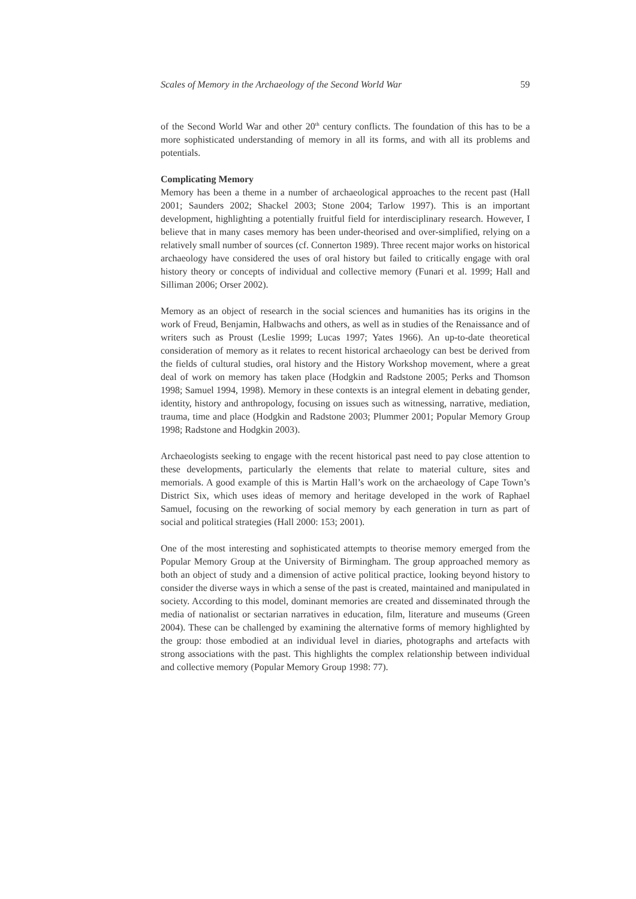Scales of Memory in the Archaeology of the Second World War 59
of the Second World War and other 20<sup>th</sup> century conflicts. The foundation of this has to be a more sophisticated understanding of memory in all its forms, and with all its problems and potentials.
Complicating Memory
Memory has been a theme in a number of archaeological approaches to the recent past (Hall 2001; Saunders 2002; Shackel 2003; Stone 2004; Tarlow 1997). This is an important development, highlighting a potentially fruitful field for interdisciplinary research. However, I believe that in many cases memory has been under-theorised and over-simplified, relying on a relatively small number of sources (cf. Connerton 1989). Three recent major works on historical archaeology have considered the uses of oral history but failed to critically engage with oral history theory or concepts of individual and collective memory (Funari et al. 1999; Hall and Silliman 2006; Orser 2002).
Memory as an object of research in the social sciences and humanities has its origins in the work of Freud, Benjamin, Halbwachs and others, as well as in studies of the Renaissance and of writers such as Proust (Leslie 1999; Lucas 1997; Yates 1966). An up-to-date theoretical consideration of memory as it relates to recent historical archaeology can best be derived from the fields of cultural studies, oral history and the History Workshop movement, where a great deal of work on memory has taken place (Hodgkin and Radstone 2005; Perks and Thomson 1998; Samuel 1994, 1998). Memory in these contexts is an integral element in debating gender, identity, history and anthropology, focusing on issues such as witnessing, narrative, mediation, trauma, time and place (Hodgkin and Radstone 2003; Plummer 2001; Popular Memory Group 1998; Radstone and Hodgkin 2003).
Archaeologists seeking to engage with the recent historical past need to pay close attention to these developments, particularly the elements that relate to material culture, sites and memorials. A good example of this is Martin Hall’s work on the archaeology of Cape Town’s District Six, which uses ideas of memory and heritage developed in the work of Raphael Samuel, focusing on the reworking of social memory by each generation in turn as part of social and political strategies (Hall 2000: 153; 2001).
One of the most interesting and sophisticated attempts to theorise memory emerged from the Popular Memory Group at the University of Birmingham. The group approached memory as both an object of study and a dimension of active political practice, looking beyond history to consider the diverse ways in which a sense of the past is created, maintained and manipulated in society. According to this model, dominant memories are created and disseminated through the media of nationalist or sectarian narratives in education, film, literature and museums (Green 2004). These can be challenged by examining the alternative forms of memory highlighted by the group: those embodied at an individual level in diaries, photographs and artefacts with strong associations with the past. This highlights the complex relationship between individual and collective memory (Popular Memory Group 1998: 77).